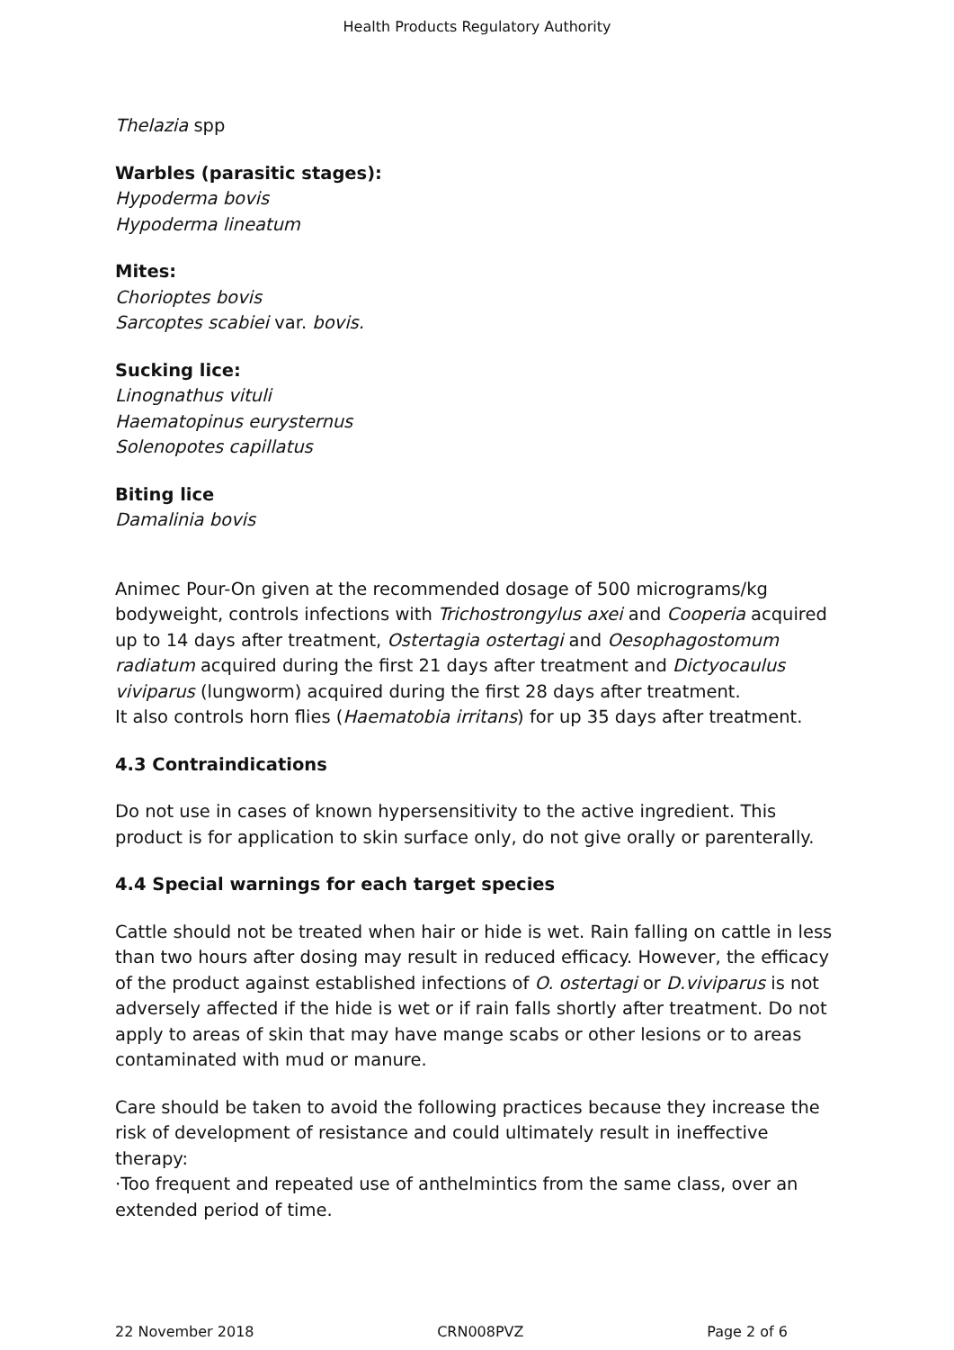Health Products Regulatory Authority
Thelazia spp
Warbles (parasitic stages):
Hypoderma bovis
Hypoderma lineatum
Mites:
Chorioptes bovis
Sarcoptes scabiei var. bovis.
Sucking lice:
Linognathus vituli
Haematopinus eurysternus
Solenopotes capillatus
Biting lice
Damalinia bovis
Animec Pour-On given at the recommended dosage of 500 micrograms/kg bodyweight, controls infections with Trichostrongylus axei and Cooperia acquired up to 14 days after treatment, Ostertagia ostertagi and Oesophagostomum radiatum acquired during the first 21 days after treatment and Dictyocaulus viviparus (lungworm) acquired during the first 28 days after treatment.
It also controls horn flies (Haematobia irritans) for up 35 days after treatment.
4.3 Contraindications
Do not use in cases of known hypersensitivity to the active ingredient. This product is for application to skin surface only, do not give orally or parenterally.
4.4 Special warnings for each target species
Cattle should not be treated when hair or hide is wet. Rain falling on cattle in less than two hours after dosing may result in reduced efficacy. However, the efficacy of the product against established infections of O. ostertagi or D.viviparus is not adversely affected if the hide is wet or if rain falls shortly after treatment. Do not apply to areas of skin that may have mange scabs or other lesions or to areas contaminated with mud or manure.
Care should be taken to avoid the following practices because they increase the risk of development of resistance and could ultimately result in ineffective therapy:
·Too frequent and repeated use of anthelmintics from the same class, over an extended period of time.
22 November 2018 CRN008PVZ Page 2 of 6